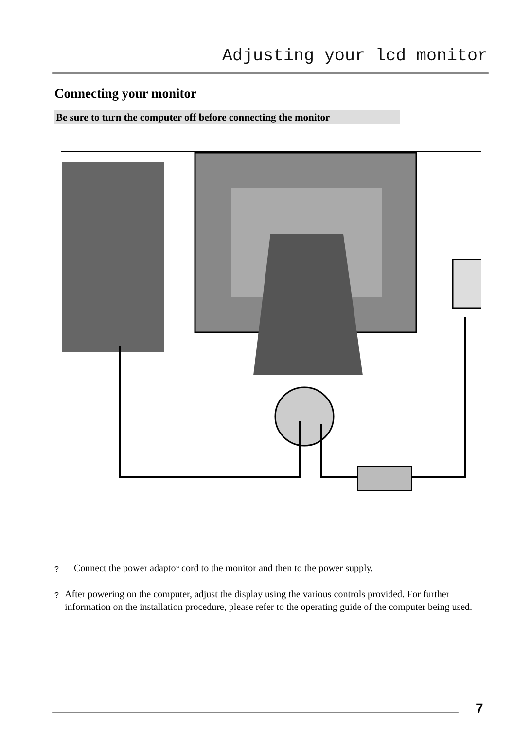Adjusting your lcd monitor
Connecting your monitor
Be sure to turn the computer off before connecting the monitor
?
Connect the power adaptor cord to the monitor and then to the power supply.
?
After powering on the computer, adjust the display using the various controls provided. For further information on the installation procedure, please refer to the operating guide of the computer being used.
7